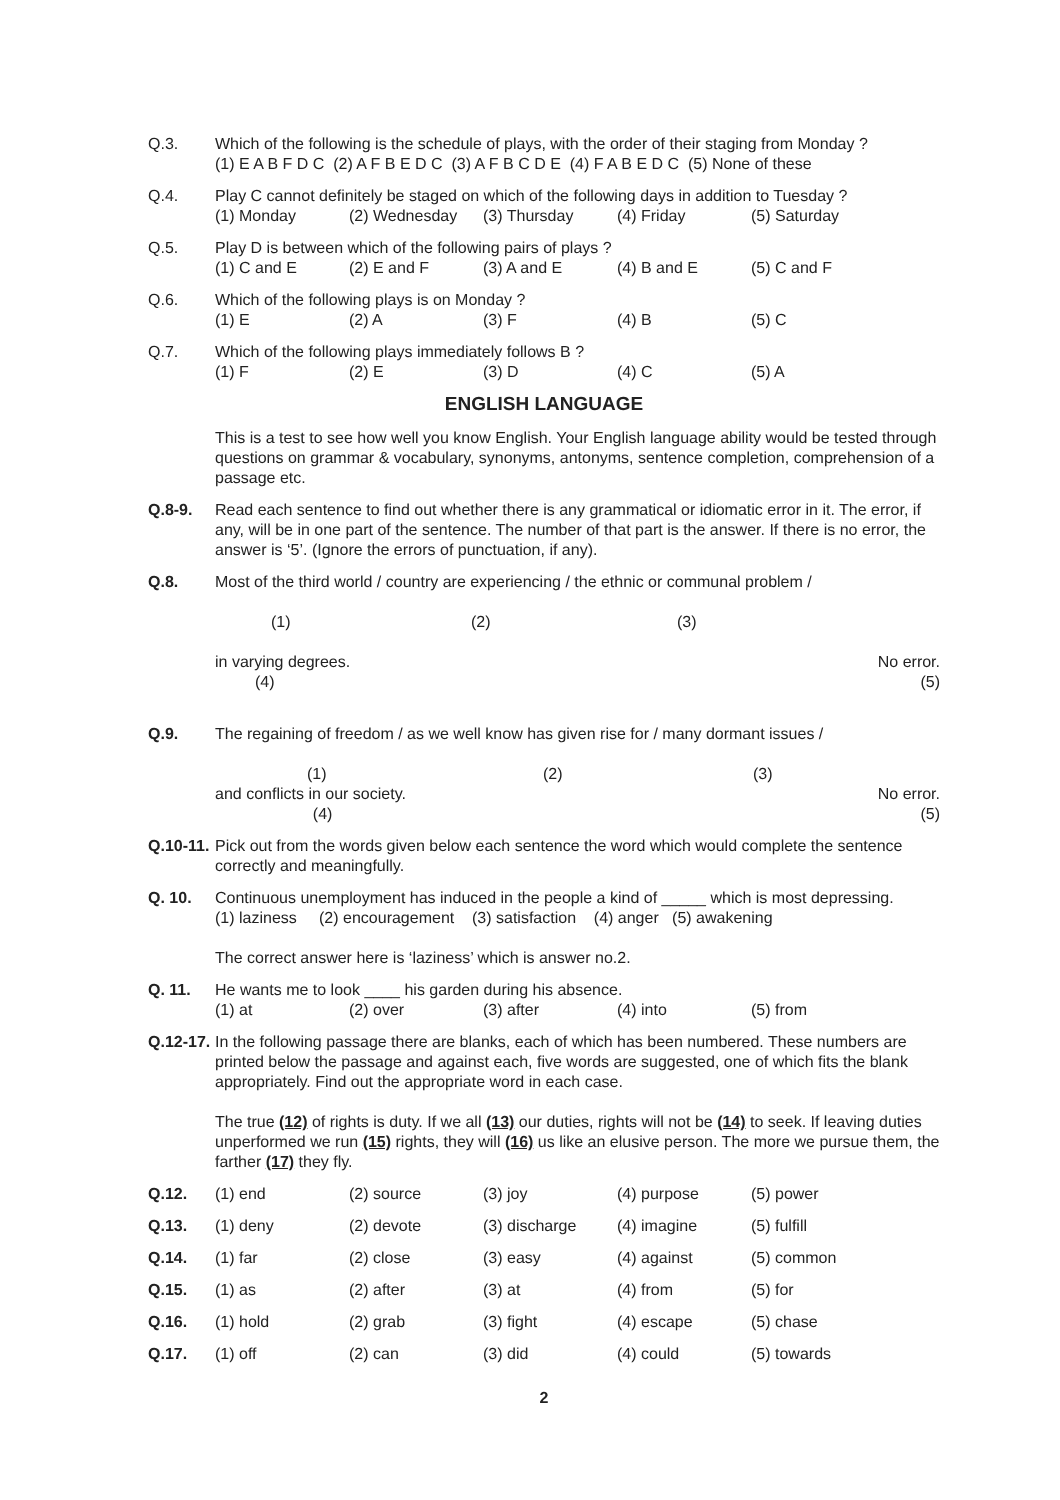Q.3. Which of the following is the schedule of plays, with the order of their staging from Monday ?
(1) E A B F D C (2) A F B E D C (3) A F B C D E (4) F A B E D C (5) None of these
Q.4. Play C cannot definitely be staged on which of the following days in addition to Tuesday ?
(1) Monday (2) Wednesday (3) Thursday (4) Friday (5) Saturday
Q.5. Play D is between which of the following pairs of plays ?
(1) C and E (2) E and F (3) A and E (4) B and E (5) C and F
Q.6. Which of the following plays is on Monday ?
(1) E (2) A (3) F (4) B (5) C
Q.7. Which of the following plays immediately follows B ?
(1) F (2) E (3) D (4) C (5) A
ENGLISH LANGUAGE
This is a test to see how well you know English. Your English language ability would be tested through questions on grammar & vocabulary, synonyms, antonyms, sentence completion, comprehension of a passage etc.
Q.8-9. Read each sentence to find out whether there is any grammatical or idiomatic error in it. The error, if any, will be in one part of the sentence. The number of that part is the answer. If there is no error, the answer is ‘5’. (Ignore the errors of punctuation, if any).
Q.8. Most of the third world / country are experiencing / the ethnic or communal problem /
(1) (2) (3)
in varying degrees.
(4) No error.
(5)
Q.9. The regaining of freedom / as we well know has given rise for / many dormant issues /
(1) (2) (3)
and conflicts in our society.
(4) No error.
(5)
Q.10-11.
Pick out from the words given below each sentence the word which would complete the sentence correctly and meaningfully.
Q. 10. Continuous unemployment has induced in the people a kind of _____ which is most depressing.
(1) laziness (2) encouragement (3) satisfaction (4) anger (5) awakening
The correct answer here is ‘laziness’ which is answer no.2.
Q. 11. He wants me to look ____ his garden during his absence.
(1) at (2) over (3) after (4) into (5) from
Q.12-17.
In the following passage there are blanks, each of which has been numbered. These numbers are printed below the passage and against each, five words are suggested, one of which fits the blank appropriately. Find out the appropriate word in each case.
The true (12) of rights is duty. If we all (13) our duties, rights will not be (14) to seek. If leaving duties unperformed we run (15) rights, they will (16) us like an elusive person. The more we pursue them, the farther (17) they fly.
Q.12. (1) end (2) source (3) joy (4) purpose (5) power
Q.13. (1) deny (2) devote (3) discharge (4) imagine (5) fulfill
Q.14. (1) far (2) close (3) easy (4) against (5) common
Q.15. (1) as (2) after (3) at (4) from (5) for
Q.16. (1) hold (2) grab (3) fight (4) escape (5) chase
Q.17. (1) off (2) can (3) did (4) could (5) towards
2